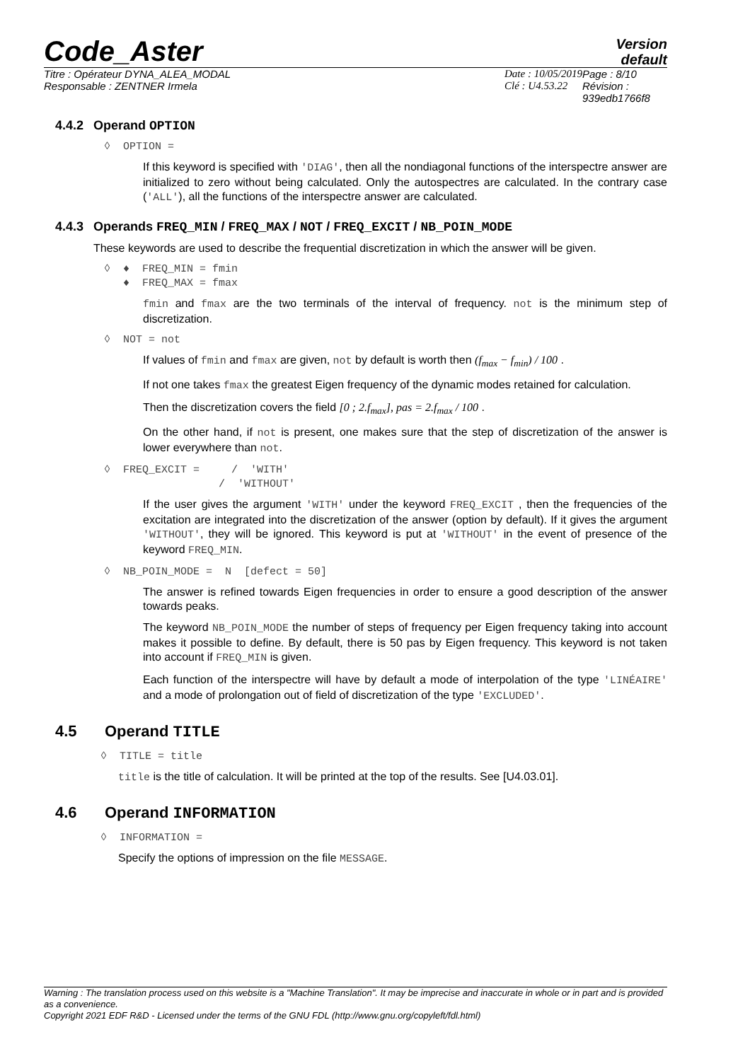Code_Aster
Version
default
Titre : Opérateur DYNA_ALEA_MODAL
Responsable : ZENTNER Irmela
Date : 10/05/2019
Clé : U4.53.22
Page : 8/10
Révision :
939edb1766f8
4.4.2 Operand OPTION
◊ OPTION =
If this keyword is specified with 'DIAG', then all the nondiagonal functions of the interspectre answer are initialized to zero without being calculated. Only the autospectres are calculated. In the contrary case ('ALL'), all the functions of the interspectre answer are calculated.
4.4.3 Operands FREQ_MIN / FREQ_MAX / NOT / FREQ_EXCIT / NB_POIN_MODE
These keywords are used to describe the frequential discretization in which the answer will be given.
◊ ♦ FREQ_MIN = fmin ♦ FREQ_MAX = fmax
fmin and fmax are the two terminals of the interval of frequency. not is the minimum step of discretization.
◊ NOT = not
If values of fmin and fmax are given, not by default is worth then (f<sub>max</sub> − f<sub>min</sub>) / 100 .
If not one takes fmax the greatest Eigen frequency of the dynamic modes retained for calculation.
Then the discretization covers the field [0 ; 2.f<sub>max</sub>], pas = 2.f<sub>max</sub> / 100 .
On the other hand, if not is present, one makes sure that the step of discretization of the answer is lower everywhere than not.
◊ FREQ_EXCIT = / 'WITH' / 'WITHOUT'
If the user gives the argument 'WITH' under the keyword FREQ_EXCIT , then the frequencies of the excitation are integrated into the discretization of the answer (option by default). If it gives the argument 'WITHOUT', they will be ignored. This keyword is put at 'WITHOUT' in the event of presence of the keyword FREQ_MIN.
◊ NB_POIN_MODE = N [defect = 50]
The answer is refined towards Eigen frequencies in order to ensure a good description of the answer towards peaks.
The keyword NB_POIN_MODE the number of steps of frequency per Eigen frequency taking into account makes it possible to define. By default, there is 50 pas by Eigen frequency. This keyword is not taken into account if FREQ_MIN is given.
Each function of the interspectre will have by default a mode of interpolation of the type 'LINÉAIRE' and a mode of prolongation out of field of discretization of the type 'EXCLUDED'.
4.5 Operand TITLE
◊ TITLE = title
title is the title of calculation. It will be printed at the top of the results. See [U4.03.01].
4.6 Operand INFORMATION
◊ INFORMATION =
Specify the options of impression on the file MESSAGE.
Warning : The translation process used on this website is a "Machine Translation". It may be imprecise and inaccurate in whole or in part and is provided as a convenience.
Copyright 2021 EDF R&D - Licensed under the terms of the GNU FDL (http://www.gnu.org/copyleft/fdl.html)